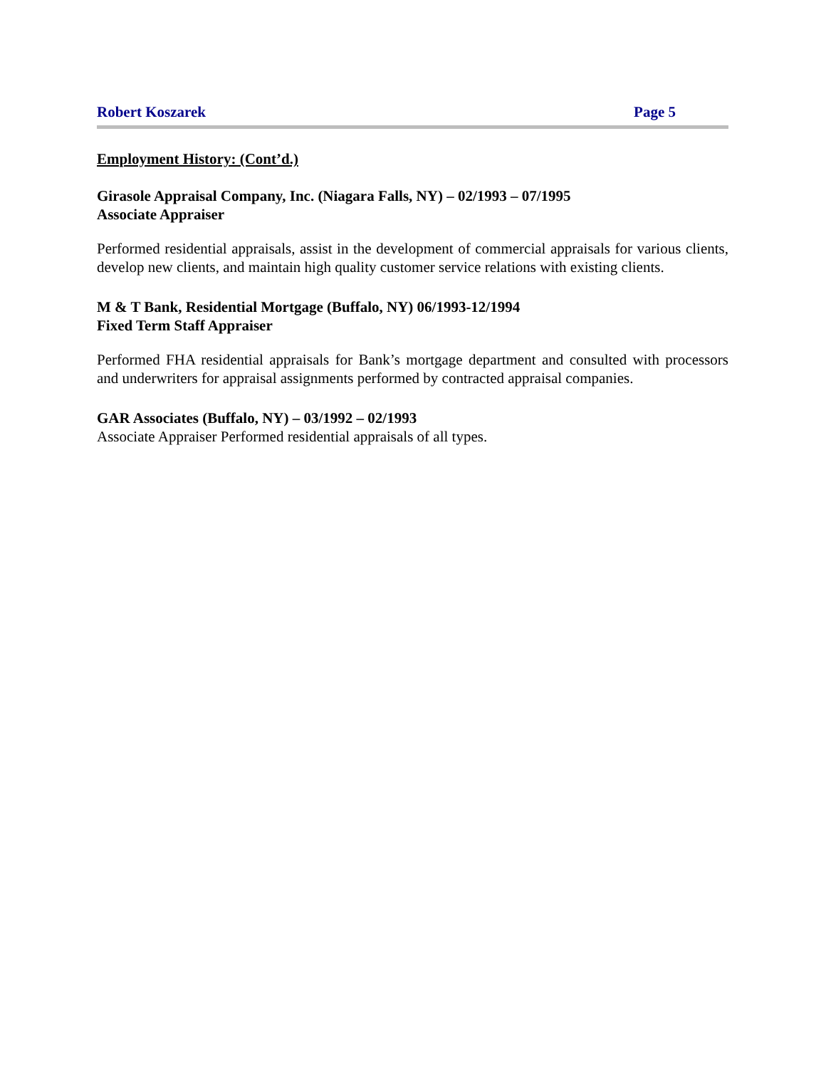Robert Koszarek Page 5
Employment History: (Cont’d.)
Girasole Appraisal Company, Inc. (Niagara Falls, NY) – 02/1993 – 07/1995
Associate Appraiser
Performed residential appraisals, assist in the development of commercial appraisals for various clients, develop new clients, and maintain high quality customer service relations with existing clients.
M & T Bank, Residential Mortgage (Buffalo, NY) 06/1993-12/1994
Fixed Term Staff Appraiser
Performed FHA residential appraisals for Bank’s mortgage department and consulted with processors and underwriters for appraisal assignments performed by contracted appraisal companies.
GAR Associates (Buffalo, NY) – 03/1992 – 02/1993
Associate Appraiser Performed residential appraisals of all types.